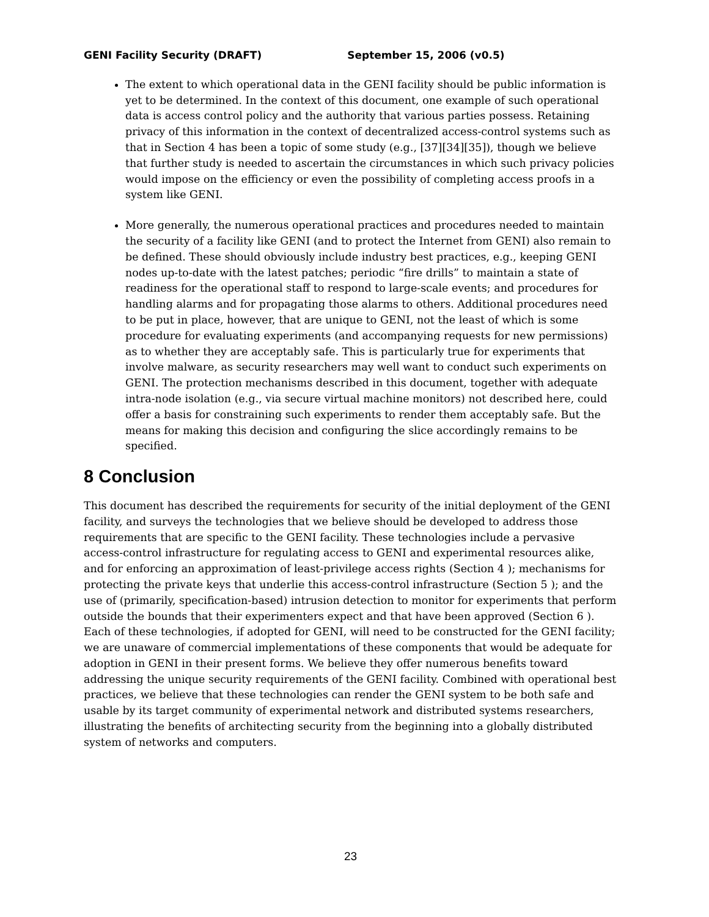GENI Facility Security (DRAFT) September 15, 2006 (v0.5)
The extent to which operational data in the GENI facility should be public information is yet to be determined. In the context of this document, one example of such operational data is access control policy and the authority that various parties possess. Retaining privacy of this information in the context of decentralized access-control systems such as that in Section 4 has been a topic of some study (e.g., [37][34][35]), though we believe that further study is needed to ascertain the circumstances in which such privacy policies would impose on the efficiency or even the possibility of completing access proofs in a system like GENI.
More generally, the numerous operational practices and procedures needed to maintain the security of a facility like GENI (and to protect the Internet from GENI) also remain to be defined. These should obviously include industry best practices, e.g., keeping GENI nodes up-to-date with the latest patches; periodic “fire drills” to maintain a state of readiness for the operational staff to respond to large-scale events; and procedures for handling alarms and for propagating those alarms to others. Additional procedures need to be put in place, however, that are unique to GENI, not the least of which is some procedure for evaluating experiments (and accompanying requests for new permissions) as to whether they are acceptably safe. This is particularly true for experiments that involve malware, as security researchers may well want to conduct such experiments on GENI. The protection mechanisms described in this document, together with adequate intra-node isolation (e.g., via secure virtual machine monitors) not described here, could offer a basis for constraining such experiments to render them acceptably safe. But the means for making this decision and configuring the slice accordingly remains to be specified.
8 Conclusion
This document has described the requirements for security of the initial deployment of the GENI facility, and surveys the technologies that we believe should be developed to address those requirements that are specific to the GENI facility. These technologies include a pervasive access-control infrastructure for regulating access to GENI and experimental resources alike, and for enforcing an approximation of least-privilege access rights (Section 4 ); mechanisms for protecting the private keys that underlie this access-control infrastructure (Section 5 ); and the use of (primarily, specification-based) intrusion detection to monitor for experiments that perform outside the bounds that their experimenters expect and that have been approved (Section 6 ). Each of these technologies, if adopted for GENI, will need to be constructed for the GENI facility; we are unaware of commercial implementations of these components that would be adequate for adoption in GENI in their present forms. We believe they offer numerous benefits toward addressing the unique security requirements of the GENI facility. Combined with operational best practices, we believe that these technologies can render the GENI system to be both safe and usable by its target community of experimental network and distributed systems researchers, illustrating the benefits of architecting security from the beginning into a globally distributed system of networks and computers.
23